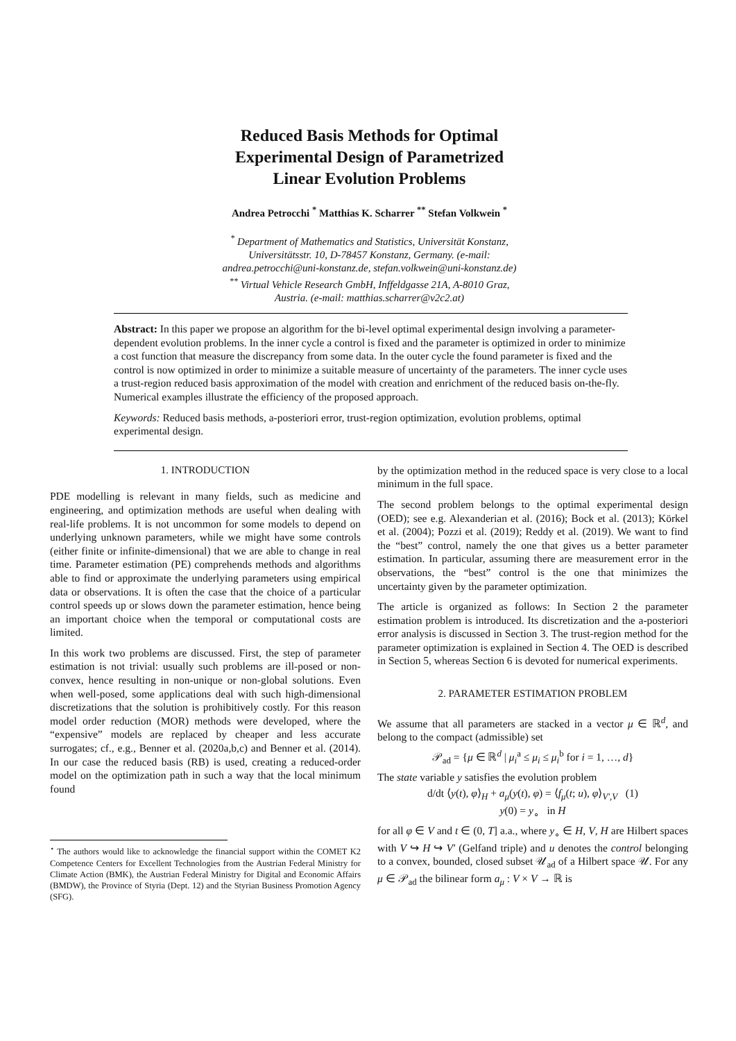Reduced Basis Methods for Optimal
Experimental Design of Parametrized
Linear Evolution Problems
Andrea Petrocchi <sup>*</sup> Matthias K. Scharrer <sup>**</sup> Stefan Volkwein <sup>*</sup>
<sup>*</sup> Department of Mathematics and Statistics, Universität Konstanz,
Universitätsstr. 10, D-78457 Konstanz, Germany. (e-mail:
andrea.petrocchi@uni-konstanz.de, stefan.volkwein@uni-konstanz.de)
<sup>**</sup> Virtual Vehicle Research GmbH, Inffeldgasse 21A, A-8010 Graz,
Austria. (e-mail: matthias.scharrer@v2c2.at)
Abstract: In this paper we propose an algorithm for the bi-level optimal experimental design involving a parameter-dependent evolution problems. In the inner cycle a control is fixed and the parameter is optimized in order to minimize a cost function that measure the discrepancy from some data. In the outer cycle the found parameter is fixed and the control is now optimized in order to minimize a suitable measure of uncertainty of the parameters. The inner cycle uses a trust-region reduced basis approximation of the model with creation and enrichment of the reduced basis on-the-fly. Numerical examples illustrate the efficiency of the proposed approach.
Keywords: Reduced basis methods, a-posteriori error, trust-region optimization, evolution problems, optimal experimental design.
1. INTRODUCTION
PDE modelling is relevant in many fields, such as medicine and engineering, and optimization methods are useful when dealing with real-life problems. It is not uncommon for some models to depend on underlying unknown parameters, while we might have some controls (either finite or infinite-dimensional) that we are able to change in real time. Parameter estimation (PE) comprehends methods and algorithms able to find or approximate the underlying parameters using empirical data or observations. It is often the case that the choice of a particular control speeds up or slows down the parameter estimation, hence being an important choice when the temporal or computational costs are limited.
In this work two problems are discussed. First, the step of parameter estimation is not trivial: usually such problems are ill-posed or non-convex, hence resulting in non-unique or non-global solutions. Even when well-posed, some applications deal with such high-dimensional discretizations that the solution is prohibitively costly. For this reason model order reduction (MOR) methods were developed, where the “expensive” models are replaced by cheaper and less accurate surrogates; cf., e.g., Benner et al. (2020a,b,c) and Benner et al. (2014). In our case the reduced basis (RB) is used, creating a reduced-order model on the optimization path in such a way that the local minimum found
<sup>⋆</sup> The authors would like to acknowledge the financial support within the COMET K2 Competence Centers for Excellent Technologies from the Austrian Federal Ministry for Climate Action (BMK), the Austrian Federal Ministry for Digital and Economic Affairs (BMDW), the Province of Styria (Dept. 12) and the Styrian Business Promotion Agency (SFG).
by the optimization method in the reduced space is very close to a local minimum in the full space.
The second problem belongs to the optimal experimental design (OED); see e.g. Alexanderian et al. (2016); Bock et al. (2013); Körkel et al. (2004); Pozzi et al. (2019); Reddy et al. (2019). We want to find the “best” control, namely the one that gives us a better parameter estimation. In particular, assuming there are measurement error in the observations, the “best” control is the one that minimizes the uncertainty given by the parameter optimization.
The article is organized as follows: In Section 2 the parameter estimation problem is introduced. Its discretization and the a-posteriori error analysis is discussed in Section 3. The trust-region method for the parameter optimization is explained in Section 4. The OED is described in Section 5, whereas Section 6 is devoted for numerical experiments.
2. PARAMETER ESTIMATION PROBLEM
We assume that all parameters are stacked in a vector μ ∈ ℝ<sup>d</sup>, and belong to the compact (admissible) set
𝒫<sub>ad</sub> = {μ ∈ ℝ<sup>d</sup> | μ<sub>i</sub><sup>a</sup> ≤ μ<sub>i</sub> ≤ μ<sub>i</sub><sup>b</sup> for i = 1, …, d}
The state variable y satisfies the evolution problem
d/dt ⟨y(t), φ⟩<sub>H</sub> + a<sub>μ</sub>(y(t), φ) = ⟨f<sub>μ</sub>(t; u), φ⟩<sub>V′,V</sub> (1)
y(0) = y<sub>∘</sub> in H
for all φ ∈ V and t ∈ (0, T] a.a., where y<sub>∘</sub> ∈ H, V, H are Hilbert spaces with V ↪ H ↪ V′ (Gelfand triple) and u denotes the control belonging to a convex, bounded, closed subset 𝒰<sub>ad</sub> of a Hilbert space 𝒰. For any μ ∈ 𝒫<sub>ad</sub> the bilinear form a<sub>μ</sub> : V × V → ℝ is